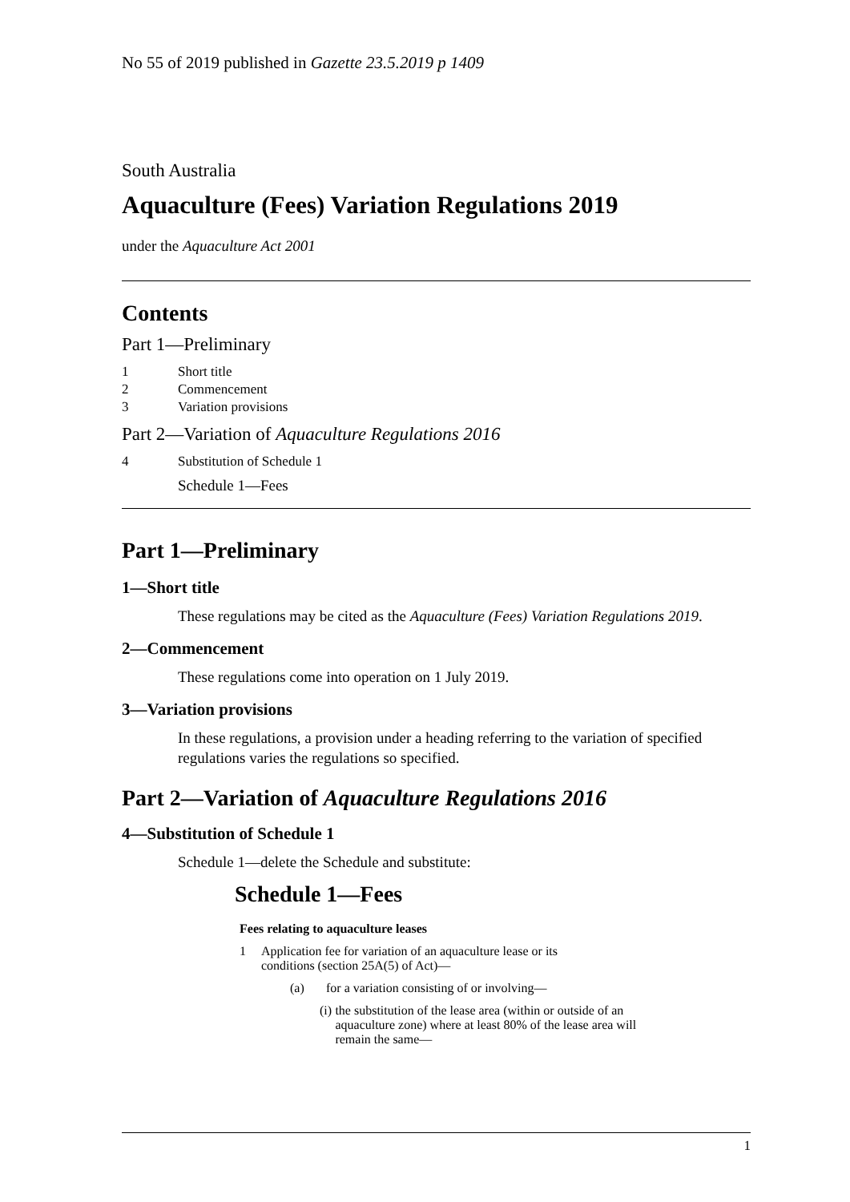No 55 of 2019 published in Gazette 23.5.2019 p 1409
South Australia
Aquaculture (Fees) Variation Regulations 2019
under the Aquaculture Act 2001
Contents
Part 1—Preliminary
1 Short title
2 Commencement
3 Variation provisions
Part 2—Variation of Aquaculture Regulations 2016
4 Substitution of Schedule 1
Schedule 1—Fees
Part 1—Preliminary
1—Short title
These regulations may be cited as the Aquaculture (Fees) Variation Regulations 2019.
2—Commencement
These regulations come into operation on 1 July 2019.
3—Variation provisions
In these regulations, a provision under a heading referring to the variation of specified regulations varies the regulations so specified.
Part 2—Variation of Aquaculture Regulations 2016
4—Substitution of Schedule 1
Schedule 1—delete the Schedule and substitute:
Schedule 1—Fees
Fees relating to aquaculture leases
1 Application fee for variation of an aquaculture lease or its conditions (section 25A(5) of Act)—
(a) for a variation consisting of or involving—
(i) the substitution of the lease area (within or outside of an aquaculture zone) where at least 80% of the lease area will remain the same—
1